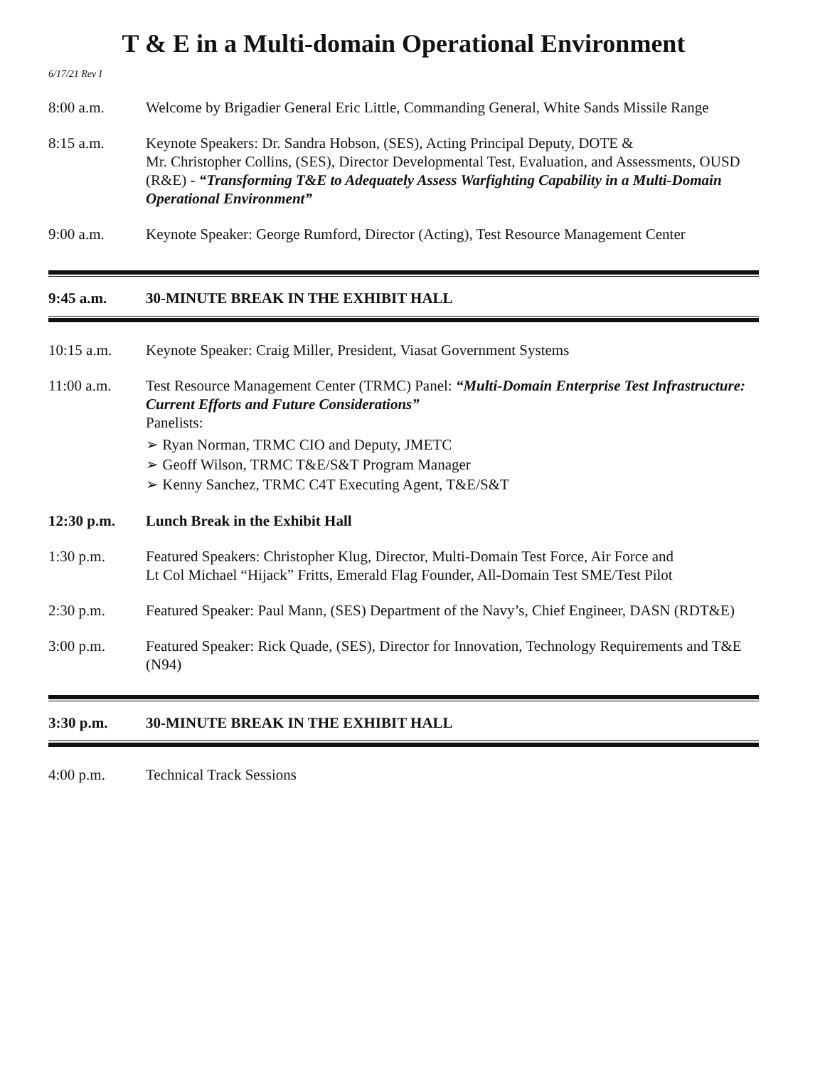T & E in a Multi-domain Operational Environment
6/17/21 Rev I
8:00 a.m. Welcome by Brigadier General Eric Little, Commanding General, White Sands Missile Range
8:15 a.m. Keynote Speakers: Dr. Sandra Hobson, (SES), Acting Principal Deputy, DOTE &
Mr. Christopher Collins, (SES), Director Developmental Test, Evaluation, and Assessments, OUSD (R&E) - “Transforming T&E to Adequately Assess Warfighting Capability in a Multi-Domain Operational Environment”
9:00 a.m. Keynote Speaker: George Rumford, Director (Acting), Test Resource Management Center
9:45 a.m. 30-MINUTE BREAK IN THE EXHIBIT HALL
10:15 a.m. Keynote Speaker: Craig Miller, President, Viasat Government Systems
11:00 a.m. Test Resource Management Center (TRMC) Panel: “Multi-Domain Enterprise Test Infrastructure: Current Efforts and Future Considerations”
Panelists:
➢ Ryan Norman, TRMC CIO and Deputy, JMETC
➢ Geoff Wilson, TRMC T&E/S&T Program Manager
➢ Kenny Sanchez, TRMC C4T Executing Agent, T&E/S&T
12:30 p.m. Lunch Break in the Exhibit Hall
1:30 p.m. Featured Speakers: Christopher Klug, Director, Multi-Domain Test Force, Air Force and
Lt Col Michael “Hijack” Fritts, Emerald Flag Founder, All-Domain Test SME/Test Pilot
2:30 p.m. Featured Speaker: Paul Mann, (SES) Department of the Navy’s, Chief Engineer, DASN (RDT&E)
3:00 p.m. Featured Speaker: Rick Quade, (SES), Director for Innovation, Technology Requirements and T&E (N94)
3:30 p.m. 30-MINUTE BREAK IN THE EXHIBIT HALL
4:00 p.m. Technical Track Sessions